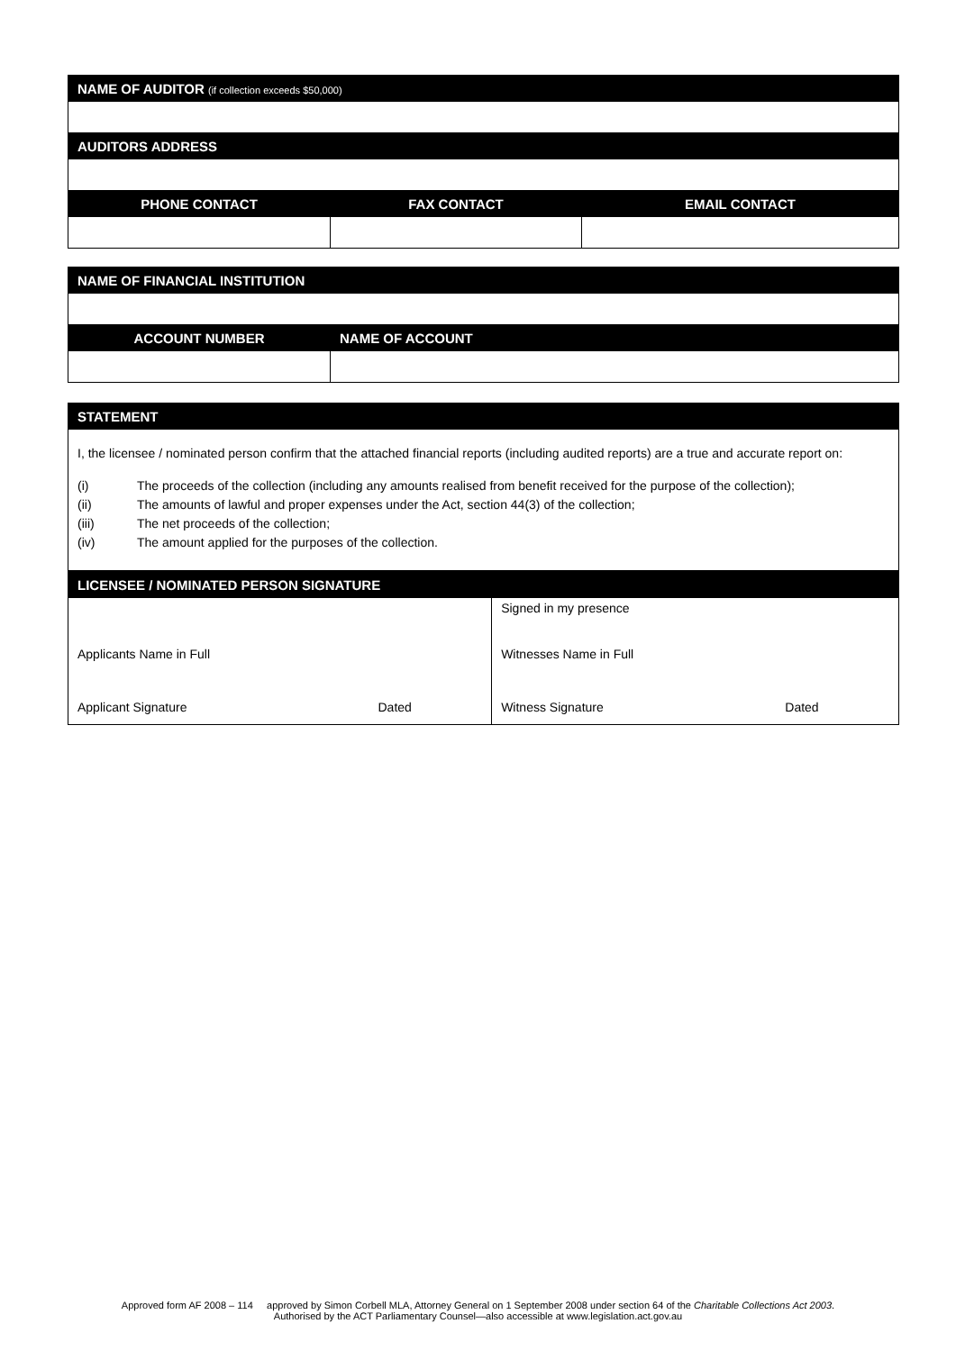| NAME OF AUDITOR (if collection exceeds $50,000) | | |
| --- | --- | --- |
| AUDITORS ADDRESS | | |
| PHONE CONTACT | FAX CONTACT | EMAIL CONTACT |
| NAME OF FINANCIAL INSTITUTION | |
| --- | --- |
| ACCOUNT NUMBER | NAME OF ACCOUNT |
| STATEMENT |
| --- |
| I, the licensee / nominated person confirm that the attached financial reports (including audited reports) are a true and accurate report on: (i) The proceeds of the collection (including any amounts realised from benefit received for the purpose of the collection); (ii) The amounts of lawful and proper expenses under the Act, section 44(3) of the collection; (iii) The net proceeds of the collection; (iv) The amount applied for the purposes of the collection. |
| LICENSEE / NOMINATED PERSON SIGNATURE | | | |
| --- | --- | --- | --- |
| | | Signed in my presence | |
| Applicants Name in Full | | Witnesses Name in Full | |
| Applicant Signature | Dated | Witness Signature | Dated |
Approved form AF 2008 – 114 approved by Simon Corbell MLA, Attorney General on 1 September 2008 under section 64 of the Charitable Collections Act 2003.
Authorised by the ACT Parliamentary Counsel—also accessible at www.legislation.act.gov.au